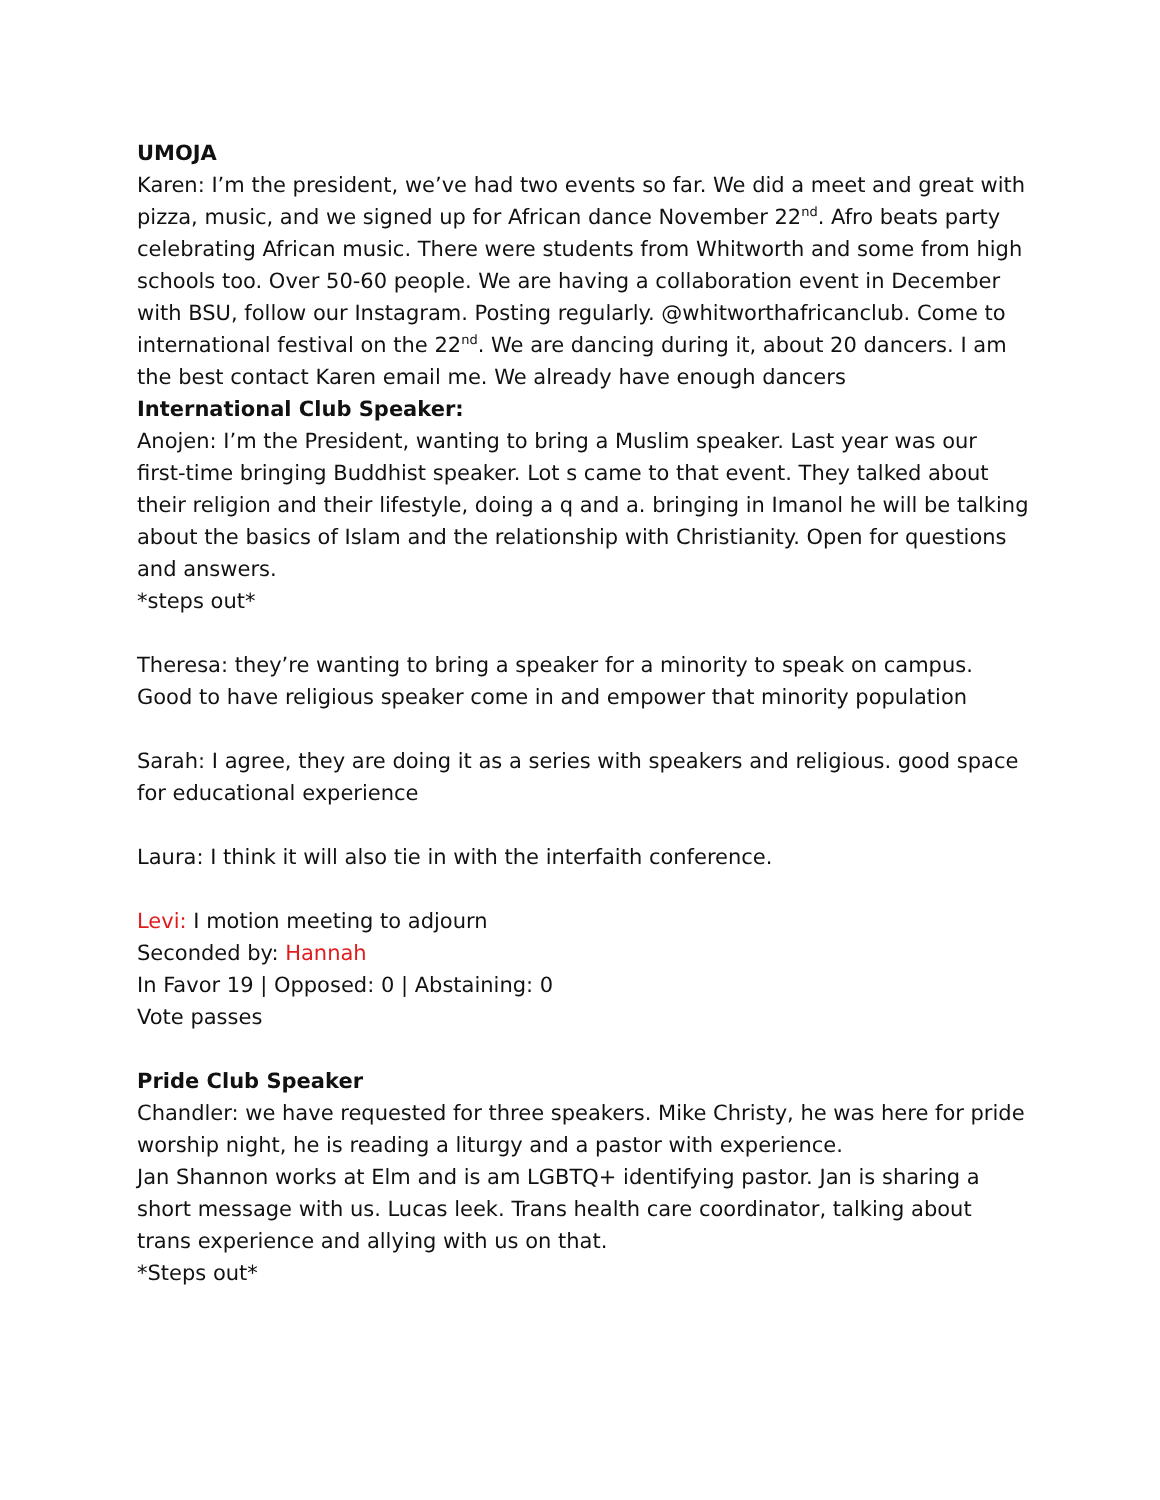UMOJA
Karen: I’m the president, we’ve had two events so far. We did a meet and great with pizza, music, and we signed up for African dance November 22<sup>nd</sup>. Afro beats party celebrating African music. There were students from Whitworth and some from high schools too. Over 50-60 people. We are having a collaboration event in December with BSU, follow our Instagram. Posting regularly. @whitworthafricanclub. Come to international festival on the 22<sup>nd</sup>. We are dancing during it, about 20 dancers. I am the best contact Karen email me. We already have enough dancers
International Club Speaker:
Anojen: I’m the President, wanting to bring a Muslim speaker. Last year was our first-time bringing Buddhist speaker. Lot s came to that event. They talked about their religion and their lifestyle, doing a q and a. bringing in Imanol he will be talking about the basics of Islam and the relationship with Christianity. Open for questions and answers.
*steps out*
Theresa: they’re wanting to bring a speaker for a minority to speak on campus. Good to have religious speaker come in and empower that minority population
Sarah: I agree, they are doing it as a series with speakers and religious. good space for educational experience
Laura: I think it will also tie in with the interfaith conference.
Levi: I motion meeting to adjourn
Seconded by: Hannah
In Favor 19 | Opposed: 0 | Abstaining: 0
Vote passes
Pride Club Speaker
Chandler: we have requested for three speakers. Mike Christy, he was here for pride worship night, he is reading a liturgy and a pastor with experience.
Jan Shannon works at Elm and is am LGBTQ+ identifying pastor. Jan is sharing a short message with us. Lucas leek. Trans health care coordinator, talking about trans experience and allying with us on that.
*Steps out*